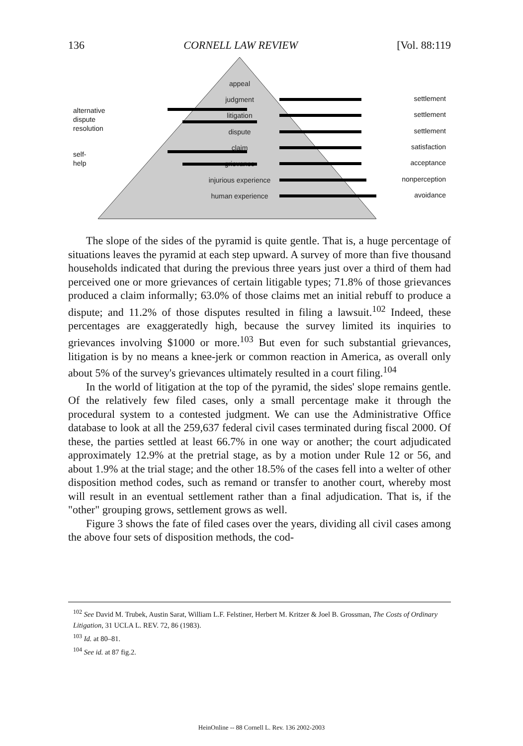136 CORNELL LAW REVIEW [Vol. 88:119
appeal
judgment
litigation
dispute
claim
grievance
injurious experience
human experience
alternative
dispute
resolution
self-
help
settlement
settlement
settlement
satisfaction
acceptance
nonperception
avoidance
The slope of the sides of the pyramid is quite gentle. That is, a huge percentage of situations leaves the pyramid at each step upward. A survey of more than five thousand households indicated that during the previous three years just over a third of them had perceived one or more grievances of certain litigable types; 71.8% of those grievances produced a claim informally; 63.0% of those claims met an initial rebuff to produce a dispute; and 11.2% of those disputes resulted in filing a lawsuit.<sup>102</sup> Indeed, these percentages are exaggeratedly high, because the survey limited its inquiries to grievances involving $1000 or more.<sup>103</sup> But even for such substantial grievances, litigation is by no means a knee-jerk or common reaction in America, as overall only about 5% of the survey's grievances ultimately resulted in a court filing.<sup>104</sup>
In the world of litigation at the top of the pyramid, the sides' slope remains gentle. Of the relatively few filed cases, only a small percentage make it through the procedural system to a contested judgment. We can use the Administrative Office database to look at all the 259,637 federal civil cases terminated during fiscal 2000. Of these, the parties settled at least 66.7% in one way or another; the court adjudicated approximately 12.9% at the pretrial stage, as by a motion under Rule 12 or 56, and about 1.9% at the trial stage; and the other 18.5% of the cases fell into a welter of other disposition method codes, such as remand or transfer to another court, whereby most will result in an eventual settlement rather than a final adjudication. That is, if the "other" grouping grows, settlement grows as well.
Figure 3 shows the fate of filed cases over the years, dividing all civil cases among the above four sets of disposition methods, the cod-
<sup>102</sup> See David M. Trubek, Austin Sarat, William L.F. Felstiner, Herbert M. Kritzer & Joel B. Grossman, The Costs of Ordinary Litigation, 31 UCLA L. REV. 72, 86 (1983).
<sup>103</sup> Id. at 80–81.
<sup>104</sup> See id. at 87 fig.2.
HeinOnline -- 88 Cornell L. Rev. 136 2002-2003